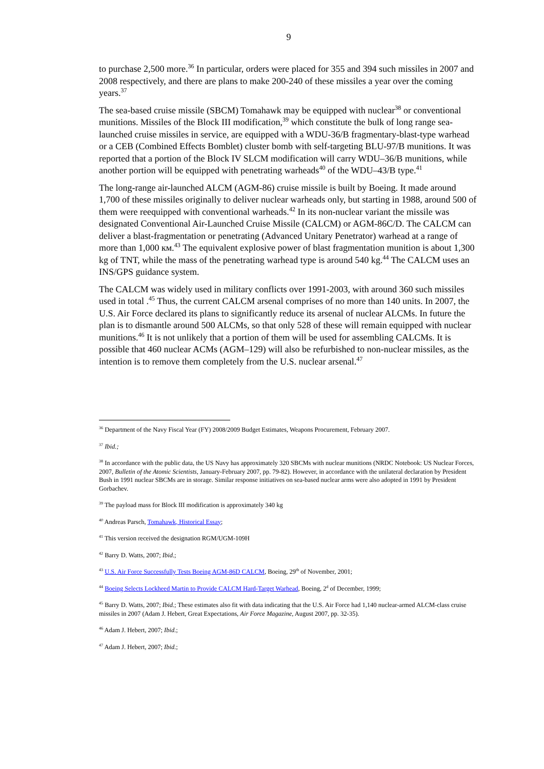9
to purchase 2,500 more.<sup>36</sup> In particular, orders were placed for 355 and 394 such missiles in 2007 and 2008 respectively, and there are plans to make 200-240 of these missiles a year over the coming years.<sup>37</sup>
The sea-based cruise missile (SBCM) Tomahawk may be equipped with nuclear<sup>38</sup> or conventional munitions. Missiles of the Block III modification,<sup>39</sup> which constitute the bulk of long range sea-launched cruise missiles in service, are equipped with a WDU-36/B fragmentary-blast-type warhead or a CEB (Combined Effects Bomblet) cluster bomb with self-targeting BLU-97/B munitions. It was reported that a portion of the Block IV SLCM modification will carry WDU–36/B munitions, while another portion will be equipped with penetrating warheads<sup>40</sup> of the WDU–43/B type.<sup>41</sup>
The long-range air-launched ALCM (AGM-86) cruise missile is built by Boeing. It made around 1,700 of these missiles originally to deliver nuclear warheads only, but starting in 1988, around 500 of them were reequipped with conventional warheads.<sup>42</sup> In its non-nuclear variant the missile was designated Conventional Air-Launched Cruise Missile (CALCM) or AGM-86C/D. The CALCM can deliver a blast-fragmentation or penetrating (Advanced Unitary Penetrator) warhead at a range of more than 1,000 км.<sup>43</sup> The equivalent explosive power of blast fragmentation munition is about 1,300 kg of TNT, while the mass of the penetrating warhead type is around 540 kg.<sup>44</sup> The CALCM uses an INS/GPS guidance system.
The CALCM was widely used in military conflicts over 1991-2003, with around 360 such missiles used in total .<sup>45</sup> Thus, the current CALCM arsenal comprises of no more than 140 units. In 2007, the U.S. Air Force declared its plans to significantly reduce its arsenal of nuclear ALCMs. In future the plan is to dismantle around 500 ALCMs, so that only 528 of these will remain equipped with nuclear munitions.<sup>46</sup> It is not unlikely that a portion of them will be used for assembling CALCMs. It is possible that 460 nuclear ACMs (AGM–129) will also be refurbished to non-nuclear missiles, as the intention is to remove them completely from the U.S. nuclear arsenal.<sup>47</sup>
<sup>36</sup> Department of the Navy Fiscal Year (FY) 2008/2009 Budget Estimates, Weapons Procurement, February 2007.
<sup>37</sup> Ibid.;
<sup>38</sup> In accordance with the public data, the US Navy has approximately 320 SBCMs with nuclear munitions (NRDC Notebook: US Nuclear Forces, 2007, Bulletin of the Atomic Scientists, January-February 2007, pp. 79-82). However, in accordance with the unilateral declaration by President Bush in 1991 nuclear SBCMs are in storage. Similar response initiatives on sea-based nuclear arms were also adopted in 1991 by President Gorbachev.
<sup>39</sup> The payload mass for Block III modification is approximately 340 kg
<sup>40</sup> Andreas Parsch, Tomahawk, Historical Essay;
<sup>41</sup> This version received the designation RGM/UGM-109H
<sup>42</sup> Barry D. Watts, 2007; Ibid.;
<sup>43</sup> U.S. Air Force Successfully Tests Boeing AGM-86D CALCM, Boeing, 29<sup>th</sup> of November, 2001;
<sup>44</sup> Boeing Selects Lockheed Martin to Provide CALCM Hard-Target Warhead, Boeing, 2<sup>d</sup> of December, 1999;
<sup>45</sup> Barry D. Watts, 2007; Ibid.; These estimates also fit with data indicating that the U.S. Air Force had 1,140 nuclear-armed ALCM-class cruise missiles in 2007 (Adam J. Hebert, Great Expectations, Air Force Magazine, August 2007, pp. 32-35).
<sup>46</sup> Adam J. Hebert, 2007; Ibid.;
<sup>47</sup> Adam J. Hebert, 2007; Ibid.;